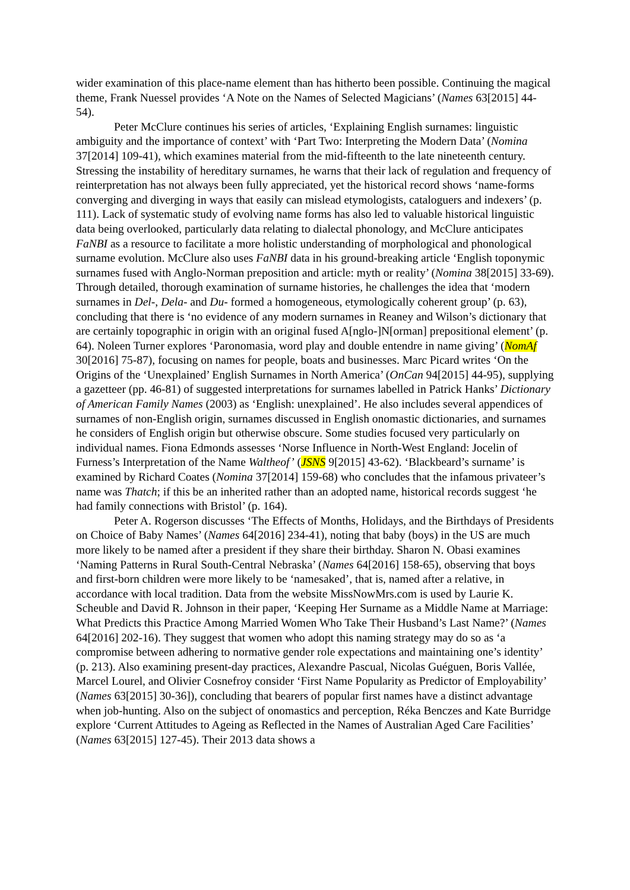wider examination of this place-name element than has hitherto been possible. Continuing the magical theme, Frank Nuessel provides ‘A Note on the Names of Selected Magicians’ (Names 63[2015] 44-54).
Peter McClure continues his series of articles, ‘Explaining English surnames: linguistic ambiguity and the importance of context’ with ‘Part Two: Interpreting the Modern Data’ (Nomina 37[2014] 109-41), which examines material from the mid-fifteenth to the late nineteenth century. Stressing the instability of hereditary surnames, he warns that their lack of regulation and frequency of reinterpretation has not always been fully appreciated, yet the historical record shows ‘name-forms converging and diverging in ways that easily can mislead etymologists, cataloguers and indexers’ (p. 111). Lack of systematic study of evolving name forms has also led to valuable historical linguistic data being overlooked, particularly data relating to dialectal phonology, and McClure anticipates FaNBI as a resource to facilitate a more holistic understanding of morphological and phonological surname evolution. McClure also uses FaNBI data in his ground-breaking article ‘English toponymic surnames fused with Anglo-Norman preposition and article: myth or reality’ (Nomina 38[2015] 33-69). Through detailed, thorough examination of surname histories, he challenges the idea that ‘modern surnames in Del-, Dela- and Du- formed a homogeneous, etymologically coherent group’ (p. 63), concluding that there is ‘no evidence of any modern surnames in Reaney and Wilson’s dictionary that are certainly topographic in origin with an original fused A[nglo-]N[orman] prepositional element’ (p. 64). Noleen Turner explores ‘Paronomasia, word play and double entendre in name giving’ (NomAf 30[2016] 75-87), focusing on names for people, boats and businesses. Marc Picard writes ‘On the Origins of the ‘Unexplained’ English Surnames in North America’ (OnCan 94[2015] 44-95), supplying a gazetteer (pp. 46-81) of suggested interpretations for surnames labelled in Patrick Hanks’ Dictionary of American Family Names (2003) as ‘English: unexplained’. He also includes several appendices of surnames of non-English origin, surnames discussed in English onomastic dictionaries, and surnames he considers of English origin but otherwise obscure. Some studies focused very particularly on individual names. Fiona Edmonds assesses ‘Norse Influence in North-West England: Jocelin of Furness’s Interpretation of the Name Waltheof’ (JSNS 9[2015] 43-62). ‘Blackbeard’s surname’ is examined by Richard Coates (Nomina 37[2014] 159-68) who concludes that the infamous privateer’s name was Thatch; if this be an inherited rather than an adopted name, historical records suggest ‘he had family connections with Bristol’ (p. 164).
Peter A. Rogerson discusses ‘The Effects of Months, Holidays, and the Birthdays of Presidents on Choice of Baby Names’ (Names 64[2016] 234-41), noting that baby (boys) in the US are much more likely to be named after a president if they share their birthday. Sharon N. Obasi examines ‘Naming Patterns in Rural South-Central Nebraska’ (Names 64[2016] 158-65), observing that boys and first-born children were more likely to be ‘namesaked’, that is, named after a relative, in accordance with local tradition. Data from the website MissNowMrs.com is used by Laurie K. Scheuble and David R. Johnson in their paper, ‘Keeping Her Surname as a Middle Name at Marriage: What Predicts this Practice Among Married Women Who Take Their Husband’s Last Name?’ (Names 64[2016] 202-16). They suggest that women who adopt this naming strategy may do so as ‘a compromise between adhering to normative gender role expectations and maintaining one’s identity’ (p. 213). Also examining present-day practices, Alexandre Pascual, Nicolas Guéguen, Boris Vallée, Marcel Lourel, and Olivier Cosnefroy consider ‘First Name Popularity as Predictor of Employability’ (Names 63[2015] 30-36]), concluding that bearers of popular first names have a distinct advantage when job-hunting. Also on the subject of onomastics and perception, Réka Benczes and Kate Burridge explore ‘Current Attitudes to Ageing as Reflected in the Names of Australian Aged Care Facilities’ (Names 63[2015] 127-45). Their 2013 data shows a